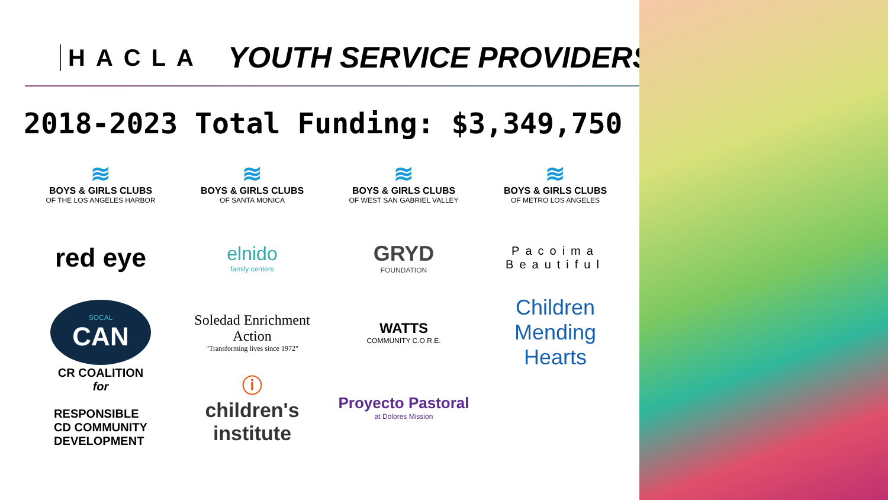HACLA YOUTH SERVICE PROVIDERS
2018-2023 Total Funding: $3,349,750
≋
BOYS & GIRLS CLUBS
OF THE LOS ANGELES HARBOR
≋
BOYS & GIRLS CLUBS
OF SANTA MONICA
≋
BOYS & GIRLS CLUBS
OF WEST SAN GABRIEL VALLEY
≋
BOYS & GIRLS CLUBS
OF METRO LOS ANGELES
red eye
elnido
family centers
GRYD
FOUNDATION
Pacoima
Beautiful
SOCAL
CAN
Soledad Enrichment Action
"Transforming lives since 1972"
WATTS
COMMUNITY C.O.R.E.
Children Mending Hearts
CR COALITION
for
RESPONSIBLE
CD COMMUNITY
DEVELOPMENT
ⓘ
children's institute
Proyecto Pastoral
at Dolores Mission